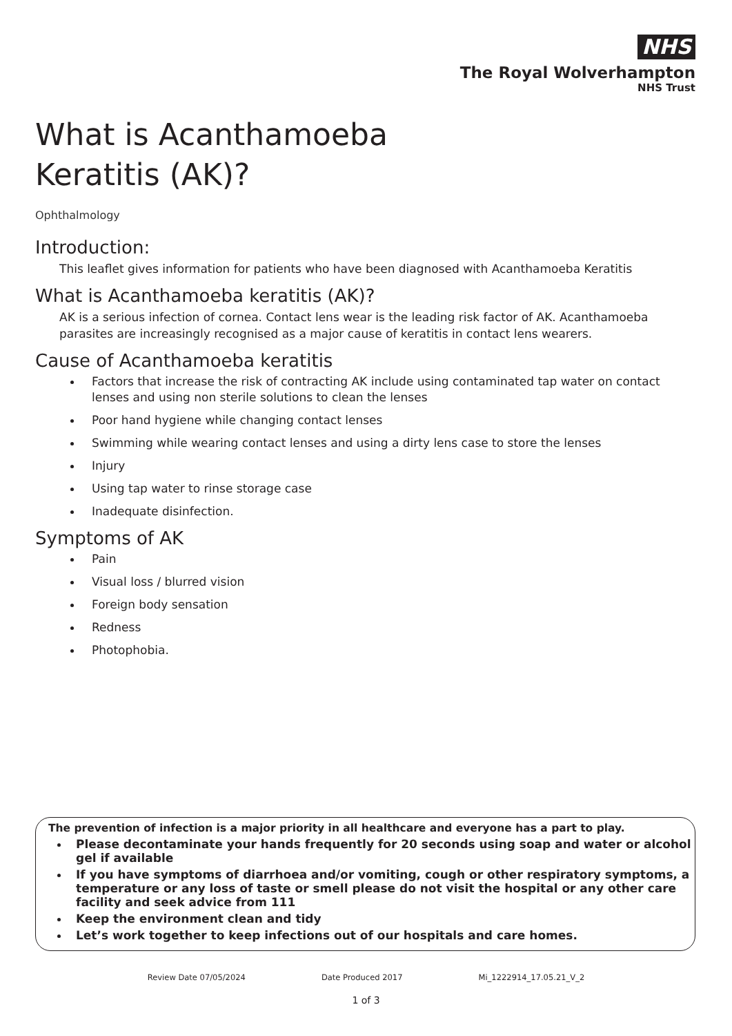NHS
The Royal Wolverhampton
NHS Trust
What is Acanthamoeba
Keratitis (AK)?
Ophthalmology
Introduction:
This leaflet gives information for patients who have been diagnosed with Acanthamoeba Keratitis
What is Acanthamoeba keratitis (AK)?
AK is a serious infection of cornea. Contact lens wear is the leading risk factor of AK. Acanthamoeba parasites are increasingly recognised as a major cause of keratitis in contact lens wearers.
Cause of Acanthamoeba keratitis
Factors that increase the risk of contracting AK include using contaminated tap water on contact lenses and using non sterile solutions to clean the lenses
Poor hand hygiene while changing contact lenses
Swimming while wearing contact lenses and using a dirty lens case to store the lenses
Injury
Using tap water to rinse storage case
Inadequate disinfection.
Symptoms of AK
Pain
Visual loss / blurred vision
Foreign body sensation
Redness
Photophobia.
The prevention of infection is a major priority in all healthcare and everyone has a part to play.
Please decontaminate your hands frequently for 20 seconds using soap and water or alcohol gel if available
If you have symptoms of diarrhoea and/or vomiting, cough or other respiratory symptoms, a temperature or any loss of taste or smell please do not visit the hospital or any other care facility and seek advice from 111
Keep the environment clean and tidy
Let’s work together to keep infections out of our hospitals and care homes.
Review Date 07/05/2024 Date Produced 2017 Mi_1222914_17.05.21_V_2
1 of 3